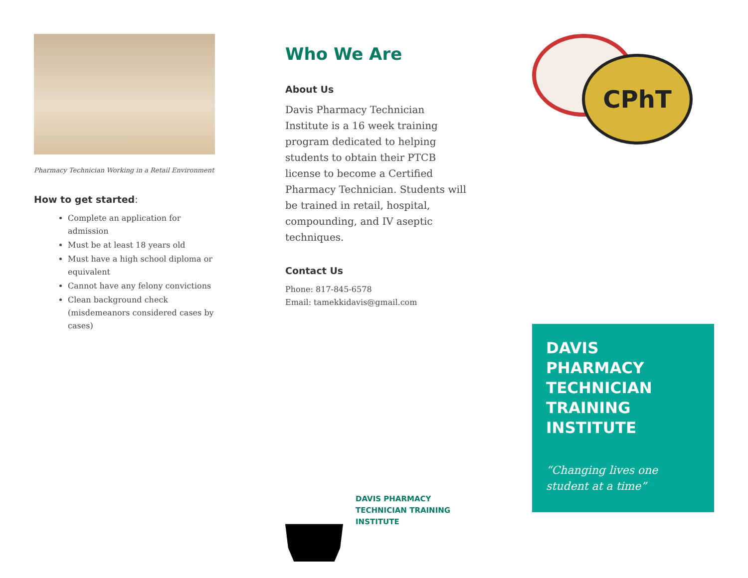Pharmacy Technician Working in a Retail Environment
How to get started:
Complete an application for admission
Must be at least 18 years old
Must have a high school diploma or equivalent
Cannot have any felony convictions
Clean background check (misdemeanors considered cases by cases)
Who We Are
About Us
Davis Pharmacy Technician Institute is a 16 week training program dedicated to helping students to obtain their PTCB license to become a Certified Pharmacy Technician. Students will be trained in retail, hospital, compounding, and IV aseptic techniques.
Contact Us
Phone: 817-845-6578
Email: tamekkidavis@gmail.com
DAVIS PHARMACY
TECHNICIAN TRAINING
INSTITUTE
CPhT
DAVIS PHARMACY TECHNICIAN TRAINING INSTITUTE
“Changing lives one student at a time”